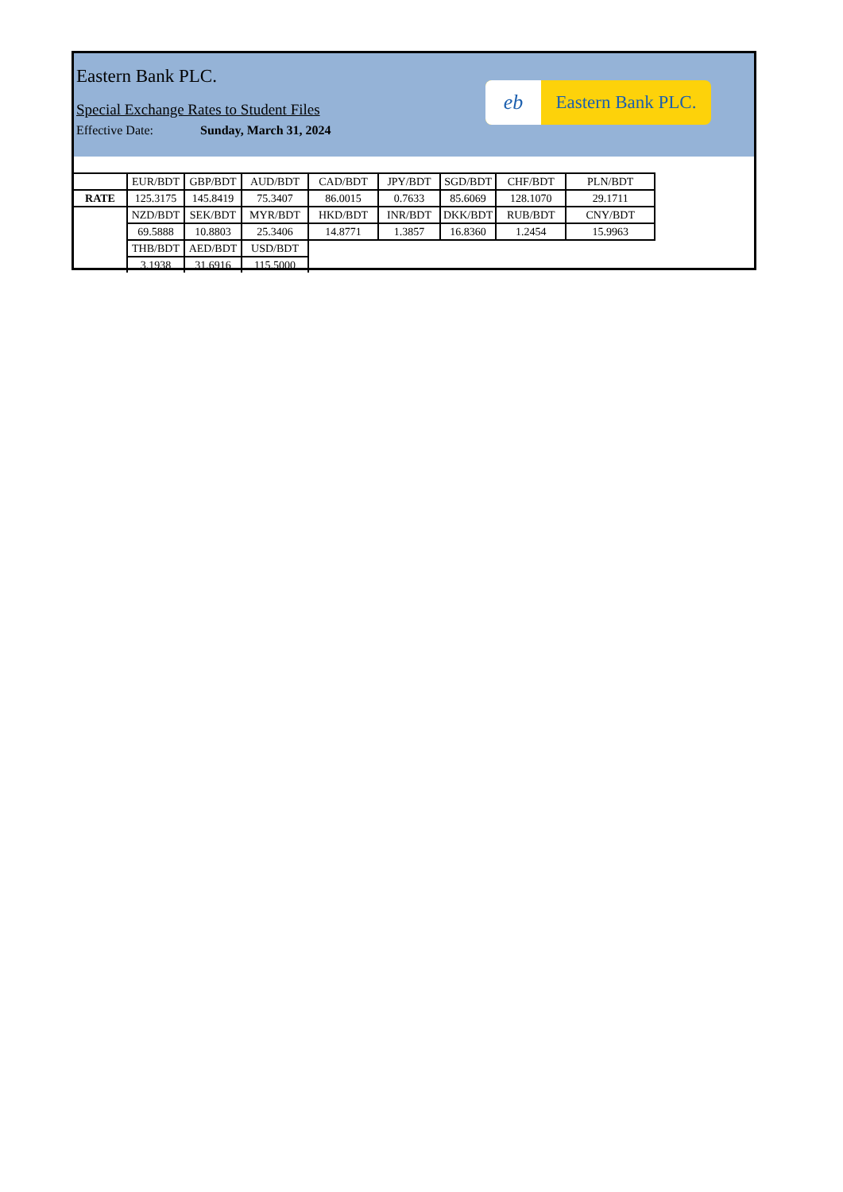Eastern Bank PLC.
Special Exchange Rates to Student Files
Effective Date: Sunday, March 31, 2024
eb Eastern Bank PLC.
| | EUR/BDT | GBP/BDT | AUD/BDT | CAD/BDT | JPY/BDT | SGD/BDT | CHF/BDT | PLN/BDT |
| RATE | 125.3175 | 145.8419 | 75.3407 | 86.0015 | 0.7633 | 85.6069 | 128.1070 | 29.1711 |
| | NZD/BDT | SEK/BDT | MYR/BDT | HKD/BDT | INR/BDT | DKK/BDT | RUB/BDT | CNY/BDT |
| | 69.5888 | 10.8803 | 25.3406 | 14.8771 | 1.3857 | 16.8360 | 1.2454 | 15.9963 |
| | THB/BDT | AED/BDT | USD/BDT | | | | | |
| | 3.1938 | 31.6916 | 115.5000 | | | | | |